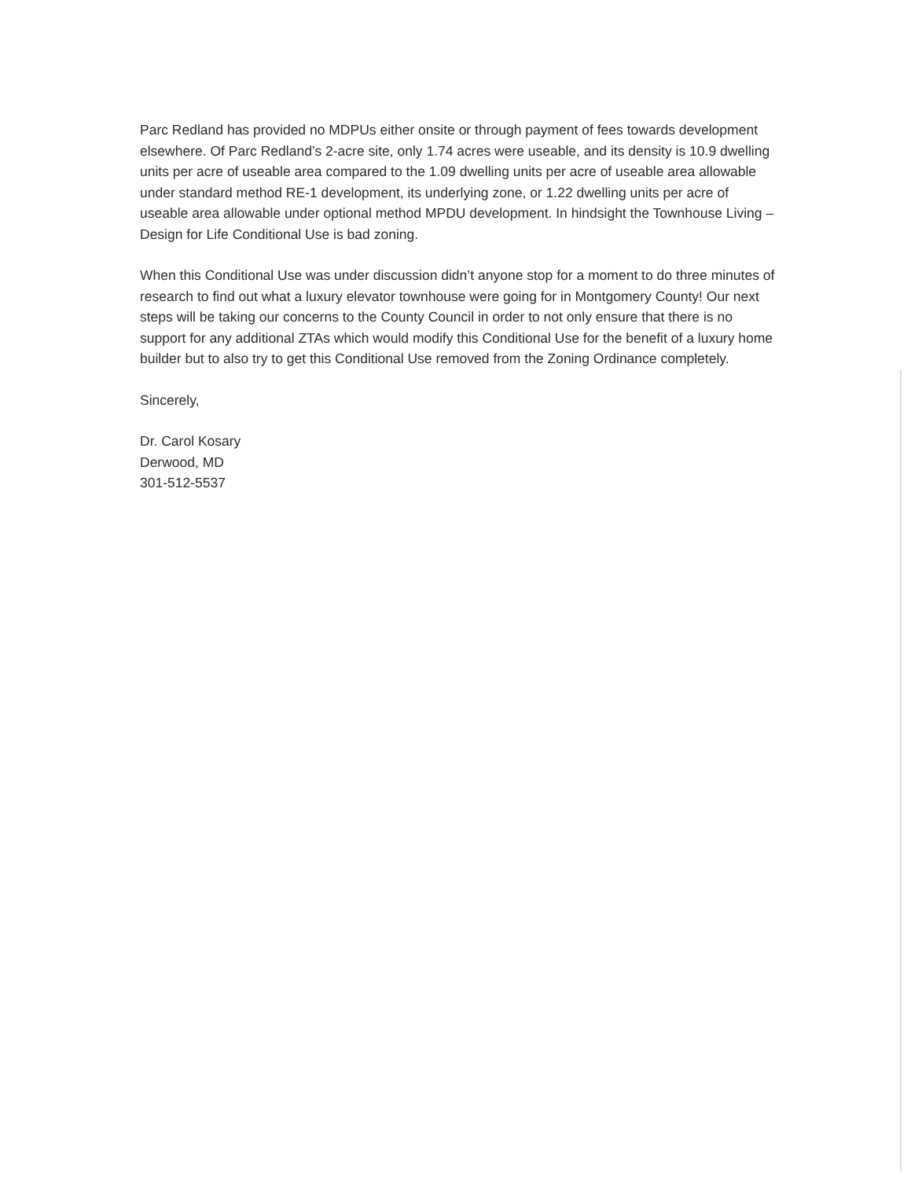Parc Redland has provided no MDPUs either onsite or through payment of fees towards development elsewhere. Of Parc Redland’s 2-acre site, only 1.74 acres were useable, and its density is 10.9 dwelling units per acre of useable area compared to the 1.09 dwelling units per acre of useable area allowable under standard method RE-1 development, its underlying zone, or 1.22 dwelling units per acre of useable area allowable under optional method MPDU development. In hindsight the Townhouse Living – Design for Life Conditional Use is bad zoning.
When this Conditional Use was under discussion didn’t anyone stop for a moment to do three minutes of research to find out what a luxury elevator townhouse were going for in Montgomery County! Our next steps will be taking our concerns to the County Council in order to not only ensure that there is no support for any additional ZTAs which would modify this Conditional Use for the benefit of a luxury home builder but to also try to get this Conditional Use removed from the Zoning Ordinance completely.
Sincerely,
Dr. Carol Kosary
Derwood, MD
301-512-5537